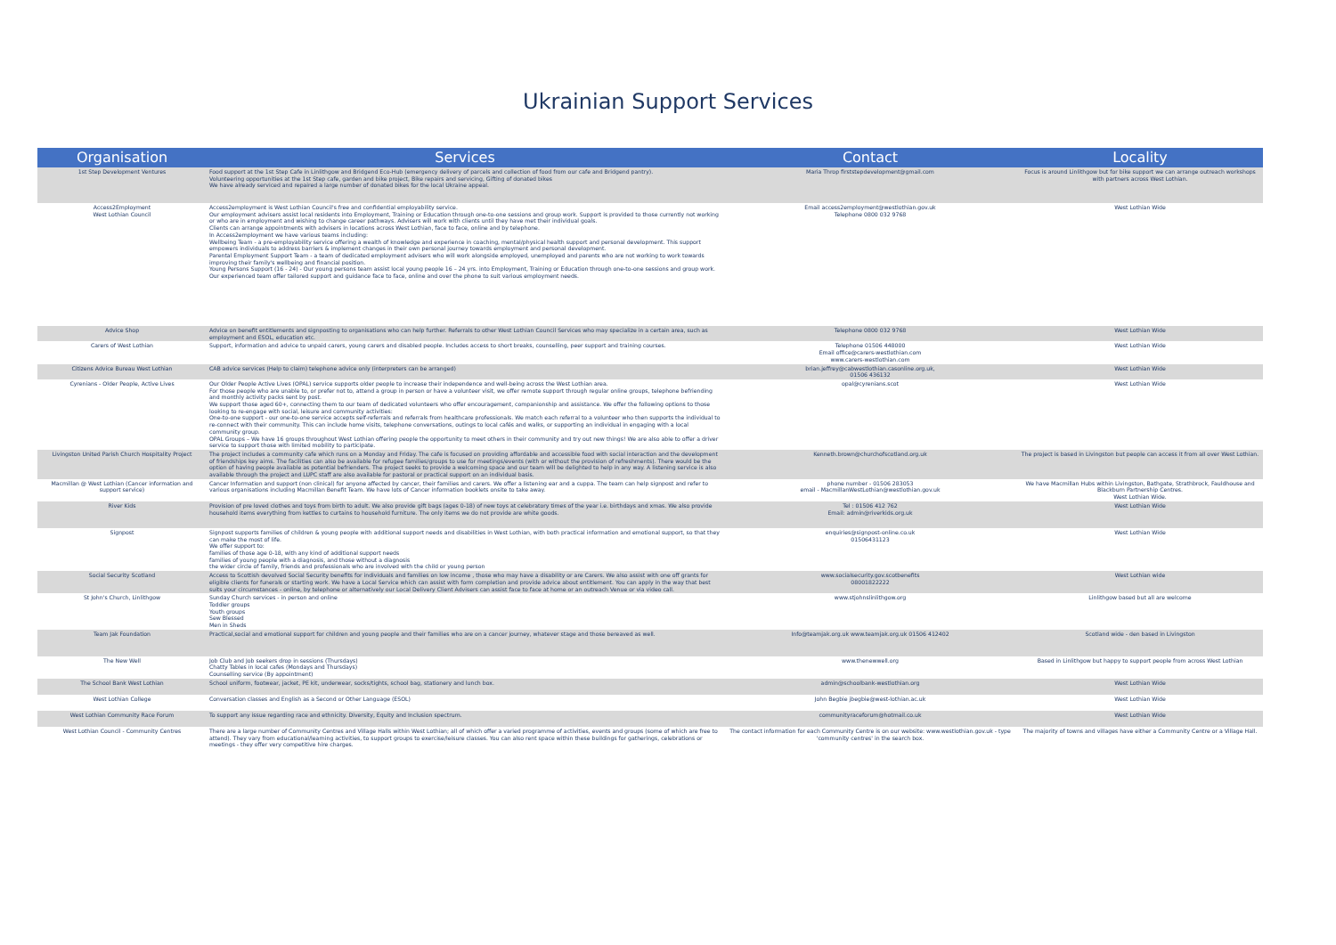Ukrainian Support Services
| Organisation | Services | Contact | Locality |
| --- | --- | --- | --- |
| 1st Step Development Ventures | Food support at the 1st Step Cafe in Linlithgow and Bridgend Eco-Hub (emergency delivery of parcels and collection of food from our cafe and Bridgend pantry). Volunteering opportunities at the 1st Step cafe, garden and bike project, Bike repairs and servicing, Gifting of donated bikes We have already serviced and repaired a large number of donated bikes for the local Ukraine appeal. | Maria Throp firststepdevelopment@gmail.com | Focus is around Linlithgow but for bike support we can arrange outreach workshops with partners across West Lothian. |
| Access2Employment West Lothian Council | Access2employment is West Lothian Council's free and confidential employability service. Our employment advisers assist local residents into Employment, Training or Education through one-to-one sessions and group work. Support is provided to those currently not working or who are in employment and wishing to change career pathways. Advisers will work with clients until they have met their individual goals. Clients can arrange appointments with advisers in locations across West Lothian, face to face, online and by telephone. In Access2employment we have various teams including: Wellbeing Team - a pre-employability service offering a wealth of knowledge and experience in coaching, mental/physical health support and personal development. This support empowers individuals to address barriers & implement changes in their own personal journey towards employment and personal development. Parental Employment Support Team - a team of dedicated employment advisers who will work alongside employed, unemployed and parents who are not working to work towards improving their family's wellbeing and financial position. Young Persons Support (16 - 24) - Our young persons team assist local young people 16 – 24 yrs. into Employment, Training or Education through one-to-one sessions and group work. Our experienced team offer tailored support and guidance face to face, online and over the phone to suit various employment needs. | Email access2employment@westlothian.gov.uk Telephone 0800 032 9768 | West Lothian Wide |
| Advice Shop | Advice on benefit entitlements and signposting to organisations who can help further. Referrals to other West Lothian Council Services who may specialize in a certain area, such as employment and ESOL, education etc. | Telephone 0800 032 9768 | West Lothian Wide |
| Carers of West Lothian | Support, information and advice to unpaid carers, young carers and disabled people. Includes access to short breaks, counselling, peer support and training courses. | Telephone 01506 448000 Email office@carers-westlothian.com www.carers-westlothian.com | West Lothian Wide |
| Citizens Advice Bureau West Lothian | CAB advice services (Help to claim) telephone advice only (interpreters can be arranged) | brian.jeffrey@cabwestlothian.casonline.org.uk, 01506 436132 | West Lothian Wide |
| Cyrenians - Older People, Active Lives | Our Older People Active Lives (OPAL) service supports older people to increase their independence and well-being across the West Lothian area. For those people who are unable to, or prefer not to, attend a group in person or have a volunteer visit, we offer remote support through regular online groups, telephone befriending and monthly activity packs sent by post. We support those aged 60+, connecting them to our team of dedicated volunteers who offer encouragement, companionship and assistance. We offer the following options to those looking to re-engage with social, leisure and community activities: One-to-one support - our one-to-one service accepts self-referrals and referrals from healthcare professionals. We match each referral to a volunteer who then supports the individual to re-connect with their community. This can include home visits, telephone conversations, outings to local cafés and walks, or supporting an individual in engaging with a local community group. OPAL Groups – We have 16 groups throughout West Lothian offering people the opportunity to meet others in their community and try out new things! We are also able to offer a driver service to support those with limited mobility to participate. | opal@cyrenians.scot | West Lothian Wide |
| Livingston United Parish Church Hospitality Project | The project includes a community cafe which runs on a Monday and Friday. The cafe is focused on providing affordable and accessible food with social interaction and the development of friendships key aims. The facilities can also be available for refugee families/groups to use for meetings/events (with or without the provision of refreshments). There would be the option of having people available as potential befrienders. The project seeks to provide a welcoming space and our team will be delighted to help in any way. A listening service is also available through the project and LUPC staff are also available for pastoral or practical support on an individual basis. | Kenneth.brown@churchofscotland.org.uk | The project is based in Livingston but people can access it from all over West Lothian. |
| Macmillan @ West Lothian (Cancer information and support service) | Cancer Information and support (non clinical) for anyone affected by cancer, their families and carers. We offer a listening ear and a cuppa. The team can help signpost and refer to various organisations including Macmillan Benefit Team. We have lots of Cancer information booklets onsite to take away. | phone number - 01506 283053 email - MacmillanWestLothian@westlothian.gov.uk | We have Macmillan Hubs within Livingston, Bathgate, Strathbrock, Fauldhouse and Blackburn Partnership Centres. West Lothian Wide. |
| River Kids | Provision of pre loved clothes and toys from birth to adult. We also provide gift bags (ages 0-18) of new toys at celebratory times of the year i.e. birthdays and xmas. We also provide household items everything from kettles to curtains to household furniture. The only items we do not provide are white goods. | Tel : 01506 412 762 Email: admin@riverkids.org.uk | West Lothian Wide |
| Signpost | Signpost supports families of children & young people with additional support needs and disabilities in West Lothian, with both practical information and emotional support, so that they can make the most of life. We offer support to: families of those age 0-18, with any kind of additional support needs families of young people with a diagnosis, and those without a diagnosis the wider circle of family, friends and professionals who are involved with the child or young person | enquiries@signpost-online.co.uk 01506431123 | West Lothian Wide |
| Social Security Scotland | Access to Scottish devolved Social Security benefits for individuals and families on low income , those who may have a disability or are Carers. We also assist with one off grants for eligible clients for funerals or starting work. We have a Local Service which can assist with form completion and provide advice about entitlement. You can apply in the way that best suits your circumstances - online, by telephone or alternatively our Local Delivery Client Advisers can assist face to face at home or an outreach Venue or via video call. | www.socialsecurity.gov.scotbenefits 08001822222 | West Lothian wide |
| St John's Church, Linlithgow | Sunday Church services - in person and online Toddler groups Youth groups Sew Blessed Men in Sheds | www.stjohnslinlithgow.org | Linlithgow based but all are welcome |
| Team Jak Foundation | Practical,social and emotional support for children and young people and their families who are on a cancer journey, whatever stage and those bereaved as well. | Info@teamjak.org.uk www.teamjak.org.uk 01506 412402 | Scotland wide - den based in Livingston |
| The New Well | Job Club and Job seekers drop in sessions (Thursdays) Chatty Tables in local cafes (Mondays and Thursdays) Counselling service (By appointment) | www.thenewwell.org | Based in Linlithgow but happy to support people from across West Lothian |
| The School Bank West Lothian | School uniform, footwear, jacket, PE kit, underwear, socks/tights, school bag, stationery and lunch box. | admin@schoolbank-westlothian.org | West Lothian Wide |
| West Lothian College | Conversation classes and English as a Second or Other Language (ESOL) | John Begbie jbegbie@west-lothian.ac.uk | West Lothian Wide |
| West Lothian Community Race Forum | To support any issue regarding race and ethnicity. Diversity, Equity and Inclusion spectrum. | communityraceforum@hotmail.co.uk | West Lothian Wide |
| West Lothian Council - Community Centres | There are a large number of Community Centres and Village Halls within West Lothian; all of which offer a varied programme of activities, events and groups (some of which are free to attend). They vary from educational/learning activities, to support groups to exercise/leisure classes. You can also rent space within these buildings for gatherings, celebrations or meetings - they offer very competitive hire charges. | The contact information for each Community Centre is on our website: www.westlothian.gov.uk - type 'community centres' in the search box. | The majority of towns and villages have either a Community Centre or a Village Hall. |